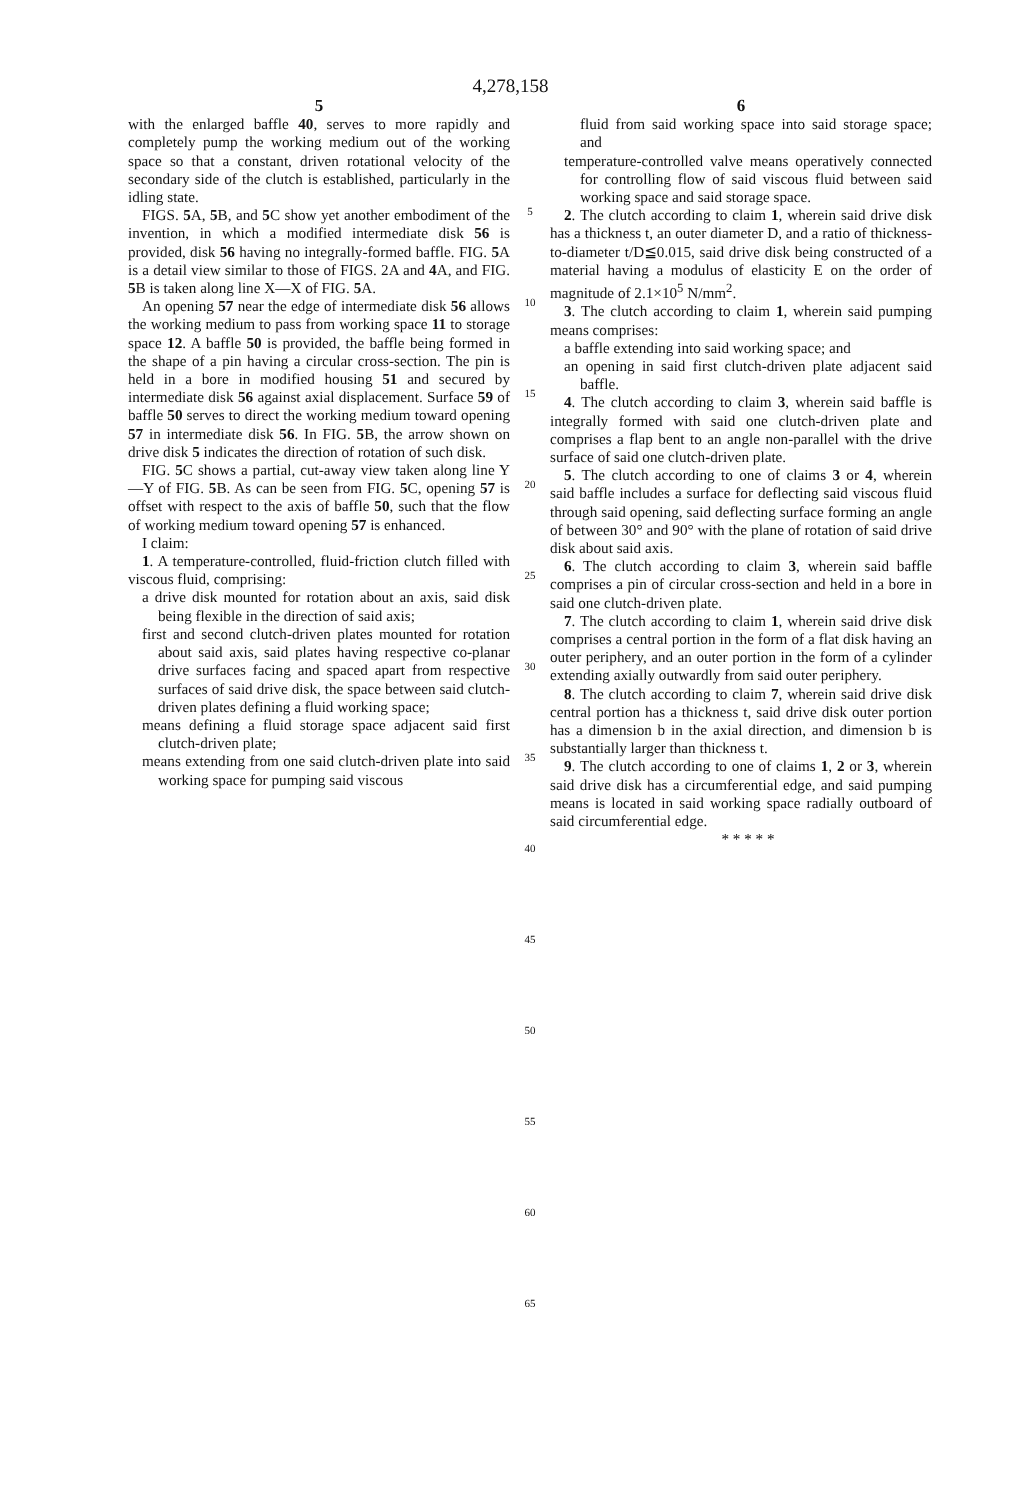4,278,158
5
with the enlarged baffle 40, serves to more rapidly and completely pump the working medium out of the working space so that a constant, driven rotational velocity of the secondary side of the clutch is established, particularly in the idling state.
FIGS. 5 A, 5 B, and 5 C show yet another embodiment of the invention, in which a modified intermediate disk 56 is provided, disk 56 having no integrally-formed baffle. FIG. 5 A is a detail view similar to those of FIGS. 2A and 4 A, and FIG. 5 B is taken along line X—X of FIG. 5 A.
An opening 57 near the edge of intermediate disk 56 allows the working medium to pass from working space 11 to storage space 12. A baffle 50 is provided, the baffle being formed in the shape of a pin having a circular cross-section. The pin is held in a bore in modified housing 51 and secured by intermediate disk 56 against axial displacement. Surface 59 of baffle 50 serves to direct the working medium toward opening 57 in intermediate disk 56. In FIG. 5 B, the arrow shown on drive disk 5 indicates the direction of rotation of such disk.
FIG. 5 C shows a partial, cut-away view taken along line Y—Y of FIG. 5 B. As can be seen from FIG. 5 C, opening 57 is offset with respect to the axis of baffle 50, such that the flow of working medium toward opening 57 is enhanced.
I claim:
1. A temperature-controlled, fluid-friction clutch filled with viscous fluid, comprising:
a drive disk mounted for rotation about an axis, said disk being flexible in the direction of said axis;
first and second clutch-driven plates mounted for rotation about said axis, said plates having respective co-planar drive surfaces facing and spaced apart from respective surfaces of said drive disk, the space between said clutch-driven plates defining a fluid working space;
means defining a fluid storage space adjacent said first clutch-driven plate;
means extending from one said clutch-driven plate into said working space for pumping said viscous
5
10
15
20
25
30
35
40
45
50
55
60
65
6
fluid from said working space into said storage space; and
temperature-controlled valve means operatively connected for controlling flow of said viscous fluid between said working space and said storage space.
2. The clutch according to claim 1, wherein said drive disk has a thickness t, an outer diameter D, and a ratio of thickness-to-diameter t/D≦0.015, said drive disk being constructed of a material having a modulus of elasticity E on the order of magnitude of 2.1×10<sup>5</sup> N/mm<sup>2</sup>.
3. The clutch according to claim 1, wherein said pumping means comprises:
a baffle extending into said working space; and
an opening in said first clutch-driven plate adjacent said baffle.
4. The clutch according to claim 3, wherein said baffle is integrally formed with said one clutch-driven plate and comprises a flap bent to an angle non-parallel with the drive surface of said one clutch-driven plate.
5. The clutch according to one of claims 3 or 4, wherein said baffle includes a surface for deflecting said viscous fluid through said opening, said deflecting surface forming an angle of between 30° and 90° with the plane of rotation of said drive disk about said axis.
6. The clutch according to claim 3, wherein said baffle comprises a pin of circular cross-section and held in a bore in said one clutch-driven plate.
7. The clutch according to claim 1, wherein said drive disk comprises a central portion in the form of a flat disk having an outer periphery, and an outer portion in the form of a cylinder extending axially outwardly from said outer periphery.
8. The clutch according to claim 7, wherein said drive disk central portion has a thickness t, said drive disk outer portion has a dimension b in the axial direction, and dimension b is substantially larger than thickness t.
9. The clutch according to one of claims 1, 2 or 3, wherein said drive disk has a circumferential edge, and said pumping means is located in said working space radially outboard of said circumferential edge.
* * * * *